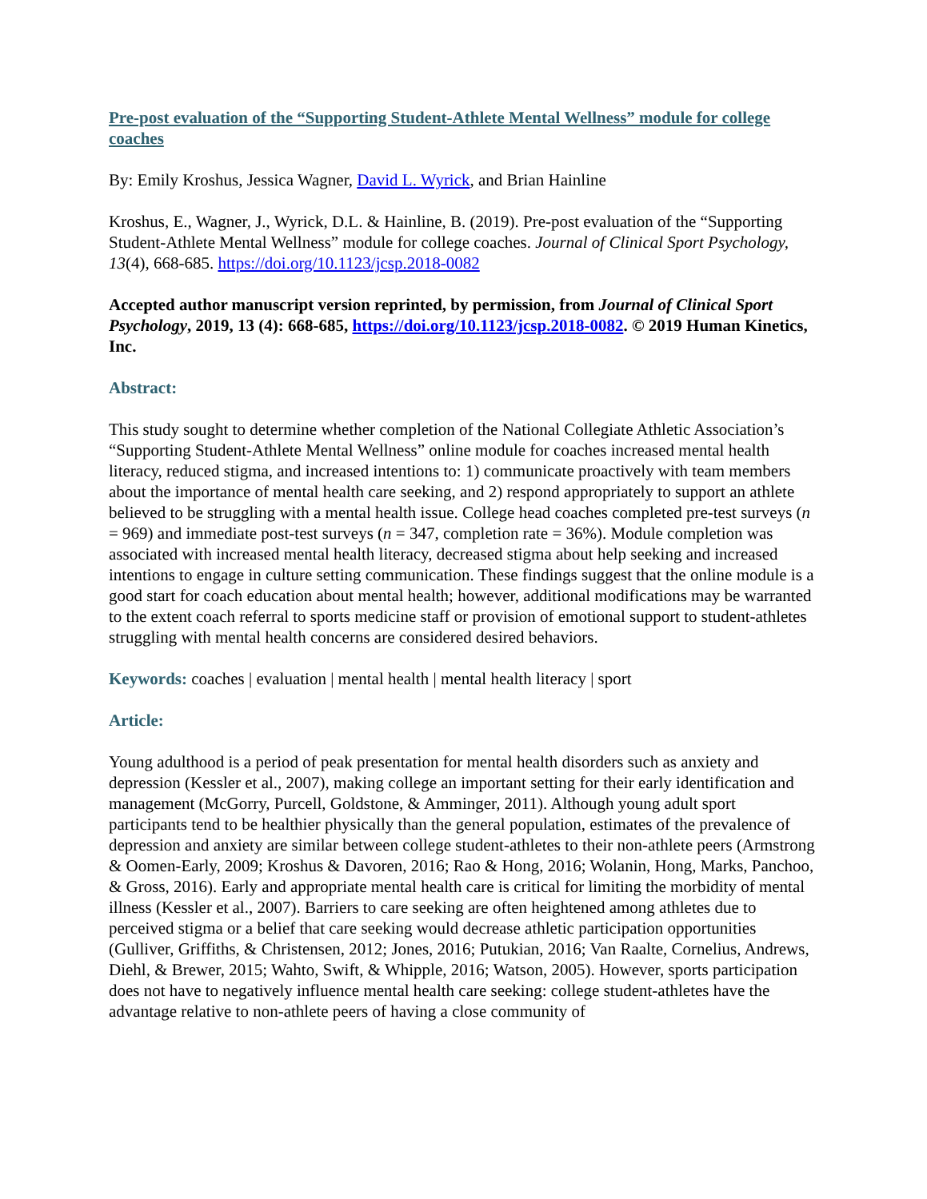Pre-post evaluation of the “Supporting Student-Athlete Mental Wellness” module for college coaches
By: Emily Kroshus, Jessica Wagner, David L. Wyrick, and Brian Hainline
Kroshus, E., Wagner, J., Wyrick, D.L. & Hainline, B. (2019). Pre-post evaluation of the “Supporting Student-Athlete Mental Wellness” module for college coaches. Journal of Clinical Sport Psychology, 13(4), 668-685. https://doi.org/10.1123/jcsp.2018-0082
Accepted author manuscript version reprinted, by permission, from Journal of Clinical Sport Psychology, 2019, 13 (4): 668-685, https://doi.org/10.1123/jcsp.2018-0082. © 2019 Human Kinetics, Inc.
Abstract:
This study sought to determine whether completion of the National Collegiate Athletic Association’s “Supporting Student-Athlete Mental Wellness” online module for coaches increased mental health literacy, reduced stigma, and increased intentions to: 1) communicate proactively with team members about the importance of mental health care seeking, and 2) respond appropriately to support an athlete believed to be struggling with a mental health issue. College head coaches completed pre-test surveys (n = 969) and immediate post-test surveys (n = 347, completion rate = 36%). Module completion was associated with increased mental health literacy, decreased stigma about help seeking and increased intentions to engage in culture setting communication. These findings suggest that the online module is a good start for coach education about mental health; however, additional modifications may be warranted to the extent coach referral to sports medicine staff or provision of emotional support to student-athletes struggling with mental health concerns are considered desired behaviors.
Keywords: coaches | evaluation | mental health | mental health literacy | sport
Article:
Young adulthood is a period of peak presentation for mental health disorders such as anxiety and depression (Kessler et al., 2007), making college an important setting for their early identification and management (McGorry, Purcell, Goldstone, & Amminger, 2011). Although young adult sport participants tend to be healthier physically than the general population, estimates of the prevalence of depression and anxiety are similar between college student-athletes to their non-athlete peers (Armstrong & Oomen-Early, 2009; Kroshus & Davoren, 2016; Rao & Hong, 2016; Wolanin, Hong, Marks, Panchoo, & Gross, 2016). Early and appropriate mental health care is critical for limiting the morbidity of mental illness (Kessler et al., 2007). Barriers to care seeking are often heightened among athletes due to perceived stigma or a belief that care seeking would decrease athletic participation opportunities (Gulliver, Griffiths, & Christensen, 2012; Jones, 2016; Putukian, 2016; Van Raalte, Cornelius, Andrews, Diehl, & Brewer, 2015; Wahto, Swift, & Whipple, 2016; Watson, 2005). However, sports participation does not have to negatively influence mental health care seeking: college student-athletes have the advantage relative to non-athlete peers of having a close community of